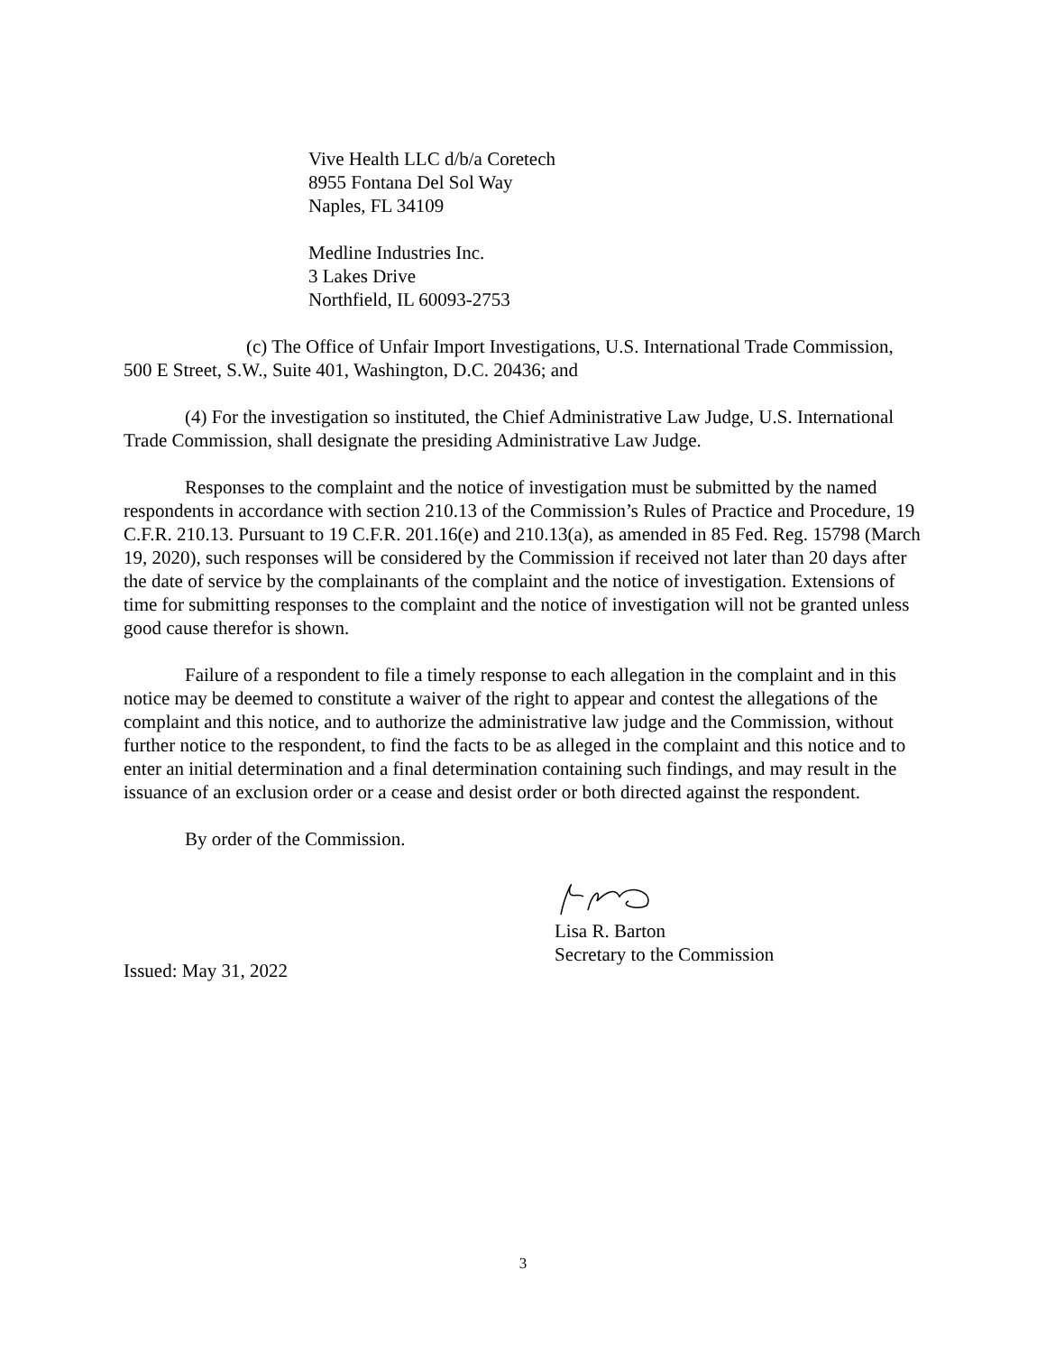Vive Health LLC d/b/a Coretech
8955 Fontana Del Sol Way
Naples, FL 34109
Medline Industries Inc.
3 Lakes Drive
Northfield, IL 60093-2753
(c) The Office of Unfair Import Investigations, U.S. International Trade Commission, 500 E Street, S.W., Suite 401, Washington, D.C. 20436; and
(4) For the investigation so instituted, the Chief Administrative Law Judge, U.S. International Trade Commission, shall designate the presiding Administrative Law Judge.
Responses to the complaint and the notice of investigation must be submitted by the named respondents in accordance with section 210.13 of the Commission’s Rules of Practice and Procedure, 19 C.F.R. 210.13. Pursuant to 19 C.F.R. 201.16(e) and 210.13(a), as amended in 85 Fed. Reg. 15798 (March 19, 2020), such responses will be considered by the Commission if received not later than 20 days after the date of service by the complainants of the complaint and the notice of investigation. Extensions of time for submitting responses to the complaint and the notice of investigation will not be granted unless good cause therefor is shown.
Failure of a respondent to file a timely response to each allegation in the complaint and in this notice may be deemed to constitute a waiver of the right to appear and contest the allegations of the complaint and this notice, and to authorize the administrative law judge and the Commission, without further notice to the respondent, to find the facts to be as alleged in the complaint and this notice and to enter an initial determination and a final determination containing such findings, and may result in the issuance of an exclusion order or a cease and desist order or both directed against the respondent.
By order of the Commission.
Lisa R. Barton
Secretary to the Commission
Issued: May 31, 2022
3